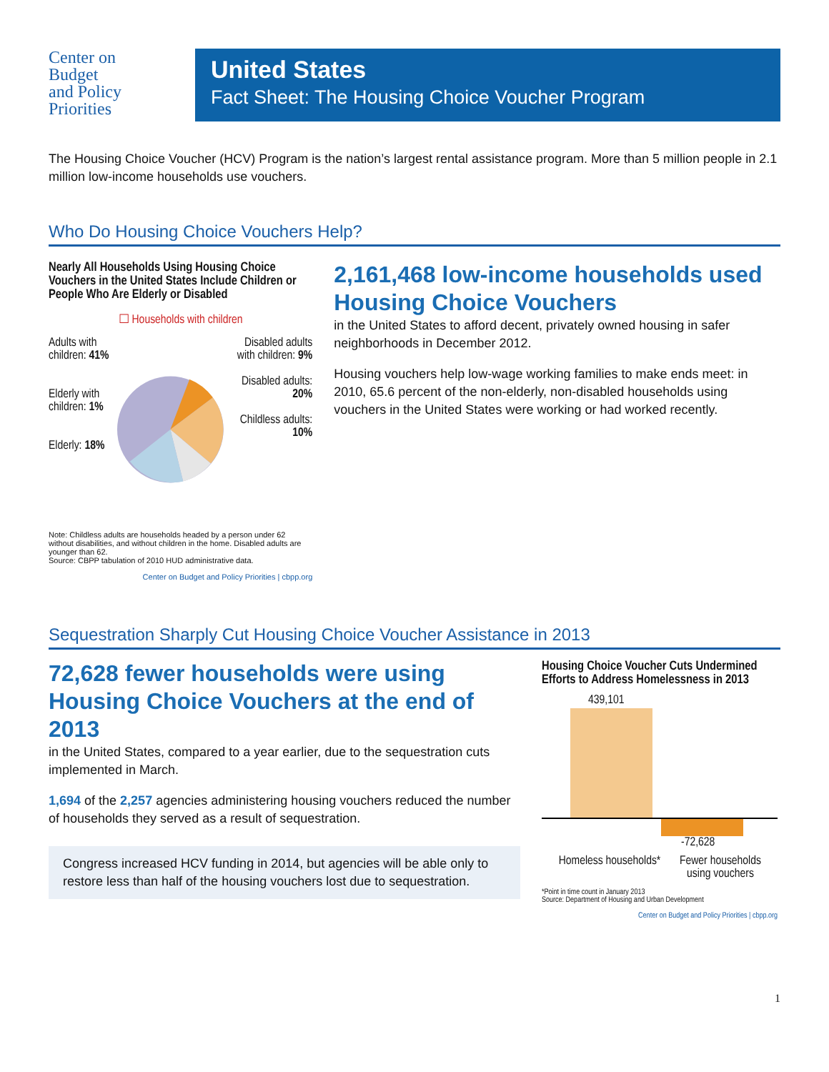Center on
Budget
and Policy
Priorities
United States
Fact Sheet: The Housing Choice Voucher Program
The Housing Choice Voucher (HCV) Program is the nation’s largest rental assistance program. More than 5 million people in 2.1 million low-income households use vouchers.
Who Do Housing Choice Vouchers Help?
Nearly All Households Using Housing Choice Vouchers in the United States Include Children or People Who Are Elderly or Disabled
☐ Households with children
Adults with children: 41%
Elderly with children: 1%
Elderly: 18%
Disabled adults with children: 9%
Disabled adults: 20%
Childless adults: 10%
Note: Childless adults are households headed by a person under 62 without disabilities, and without children in the home. Disabled adults are younger than 62.
Source: CBPP tabulation of 2010 HUD administrative data.
Center on Budget and Policy Priorities | cbpp.org
2,161,468 low-income households used Housing Choice Vouchers
in the United States to afford decent, privately owned housing in safer neighborhoods in December 2012.
Housing vouchers help low-wage working families to make ends meet: in 2010, 65.6 percent of the non-elderly, non-disabled households using vouchers in the United States were working or had worked recently.
Sequestration Sharply Cut Housing Choice Voucher Assistance in 2013
72,628 fewer households were using Housing Choice Vouchers at the end of 2013
in the United States, compared to a year earlier, due to the sequestration cuts implemented in March.
1,694 of the 2,257 agencies administering housing vouchers reduced the number of households they served as a result of sequestration.
Congress increased HCV funding in 2014, but agencies will be able only to restore less than half of the housing vouchers lost due to sequestration.
Housing Choice Voucher Cuts Undermined Efforts to Address Homelessness in 2013
439,101
-72,628
Homeless households*
Fewer households using vouchers
*Point in time count in January 2013
Source: Department of Housing and Urban Development
Center on Budget and Policy Priorities | cbpp.org
1